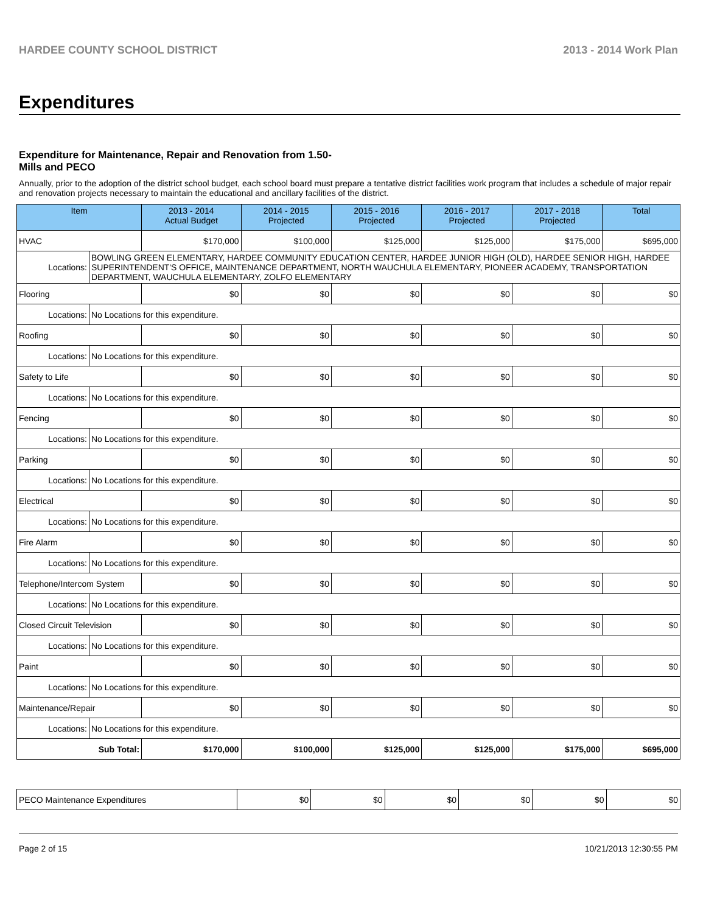HARDEE COUNTY SCHOOL DISTRICT 2013 - 2014 Work Plan
Expenditures
Expenditure for Maintenance, Repair and Renovation from 1.50-Mills and PECO
Annually, prior to the adoption of the district school budget, each school board must prepare a tentative district facilities work program that includes a schedule of major repair and renovation projects necessary to maintain the educational and ancillary facilities of the district.
| Item | | 2013 - 2014 Actual Budget | 2014 - 2015 Projected | 2015 - 2016 Projected | 2016 - 2017 Projected | 2017 - 2018 Projected | Total |
| --- | --- | --- | --- | --- | --- | --- | --- |
| HVAC | | $170,000 | $100,000 | $125,000 | $125,000 | $175,000 | $695,000 |
| Locations: | BOWLING GREEN ELEMENTARY, HARDEE COMMUNITY EDUCATION CENTER, HARDEE JUNIOR HIGH (OLD), HARDEE SENIOR HIGH, HARDEE SUPERINTENDENT'S OFFICE, MAINTENANCE DEPARTMENT, NORTH WAUCHULA ELEMENTARY, PIONEER ACADEMY, TRANSPORTATION DEPARTMENT, WAUCHULA ELEMENTARY, ZOLFO ELEMENTARY | | | | | | |
| Flooring | | $0 | $0 | $0 | $0 | $0 | $0 |
| Locations: | No Locations for this expenditure. | | | | | | |
| Roofing | | $0 | $0 | $0 | $0 | $0 | $0 |
| Locations: | No Locations for this expenditure. | | | | | | |
| Safety to Life | | $0 | $0 | $0 | $0 | $0 | $0 |
| Locations: | No Locations for this expenditure. | | | | | | |
| Fencing | | $0 | $0 | $0 | $0 | $0 | $0 |
| Locations: | No Locations for this expenditure. | | | | | | |
| Parking | | $0 | $0 | $0 | $0 | $0 | $0 |
| Locations: | No Locations for this expenditure. | | | | | | |
| Electrical | | $0 | $0 | $0 | $0 | $0 | $0 |
| Locations: | No Locations for this expenditure. | | | | | | |
| Fire Alarm | | $0 | $0 | $0 | $0 | $0 | $0 |
| Locations: | No Locations for this expenditure. | | | | | | |
| Telephone/Intercom System | | $0 | $0 | $0 | $0 | $0 | $0 |
| Locations: | No Locations for this expenditure. | | | | | | |
| Closed Circuit Television | | $0 | $0 | $0 | $0 | $0 | $0 |
| Locations: | No Locations for this expenditure. | | | | | | |
| Paint | | $0 | $0 | $0 | $0 | $0 | $0 |
| Locations: | No Locations for this expenditure. | | | | | | |
| Maintenance/Repair | | $0 | $0 | $0 | $0 | $0 | $0 |
| Locations: | No Locations for this expenditure. | | | | | | |
| Sub Total: | | $170,000 | $100,000 | $125,000 | $125,000 | $175,000 | $695,000 |
| PECO Maintenance Expenditures | $0 | $0 | $0 | $0 | $0 | $0 |
Page 2 of 15 10/21/2013 12:30:55 PM